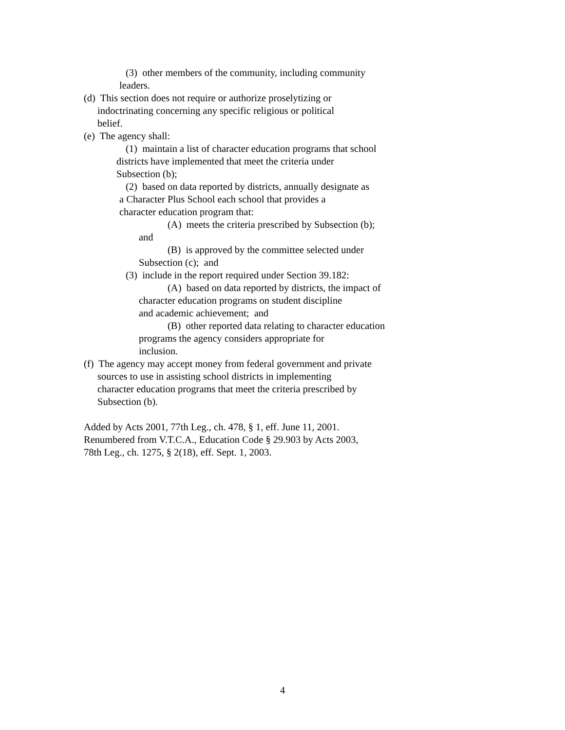(3) other members of the community, including community
leaders.
(d) This section does not require or authorize proselytizing or
indoctrinating concerning any specific religious or political
belief.
(e) The agency shall:
(1) maintain a list of character education programs that school
districts have implemented that meet the criteria under
Subsection (b);
(2) based on data reported by districts, annually designate as
a Character Plus School each school that provides a
character education program that:
(A) meets the criteria prescribed by Subsection (b);
and
(B) is approved by the committee selected under
Subsection (c); and
(3) include in the report required under Section 39.182:
(A) based on data reported by districts, the impact of
character education programs on student discipline
and academic achievement; and
(B) other reported data relating to character education
programs the agency considers appropriate for
inclusion.
(f) The agency may accept money from federal government and private
sources to use in assisting school districts in implementing
character education programs that meet the criteria prescribed by
Subsection (b).
Added by Acts 2001, 77th Leg., ch. 478, § 1, eff. June 11, 2001.
Renumbered from V.T.C.A., Education Code § 29.903 by Acts 2003,
78th Leg., ch. 1275, § 2(18), eff. Sept. 1, 2003.
4